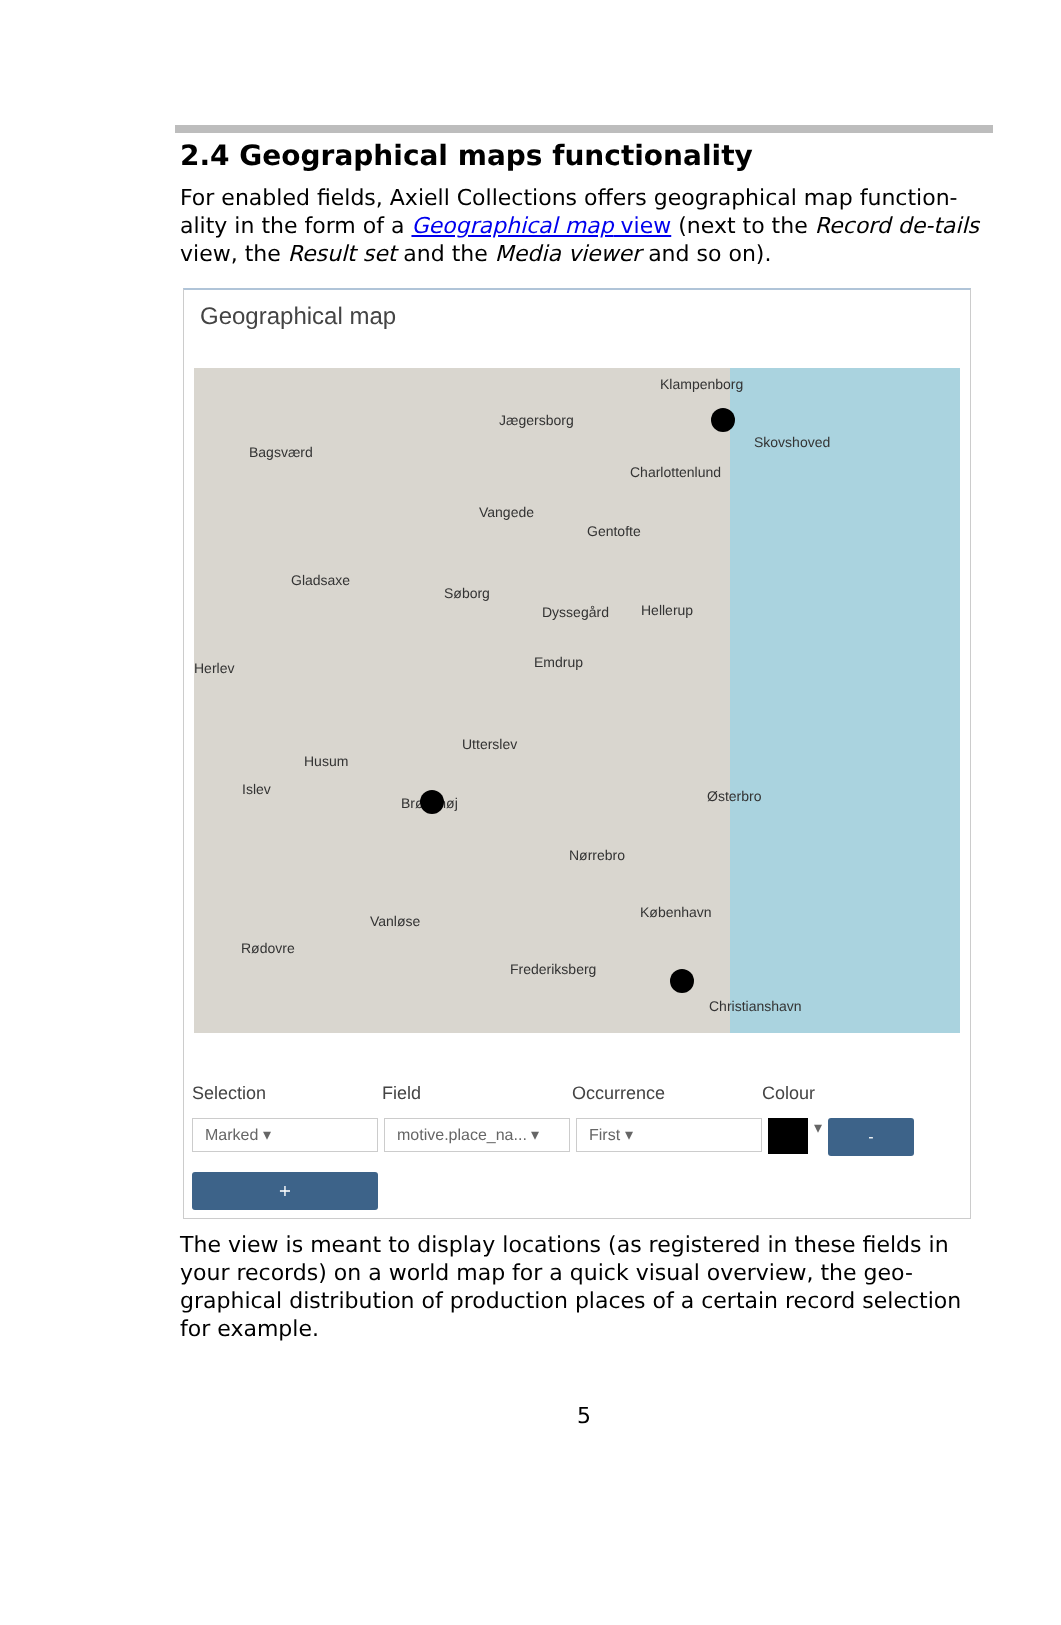2.4 Geographical maps functionality
For enabled fields, Axiell Collections offers geographical map function-ality in the form of a Geographical map view (next to the Record de-tails view, the Result set and the Media viewer and so on).
Geographical map
Klampenborg
Jægersborg
Bagsværd
Charlottenlund
Skovshoved
Vangede
Gentofte
Gladsaxe
Søborg
Dyssegård Hellerup
Emdrup Herlev
Utterslev
Husum
Islev
Brønshøj Østerbro
Nørrebro
København
Vanløse
Rødovre
Frederiksberg
Christianshavn
Selection Field Occurrence Colour
Marked ▾ motive.place_na... ▾
First ▾
▾
-
+
The view is meant to display locations (as registered in these fields in your records) on a world map for a quick visual overview, the geo-graphical distribution of production places of a certain record selection for example.
5